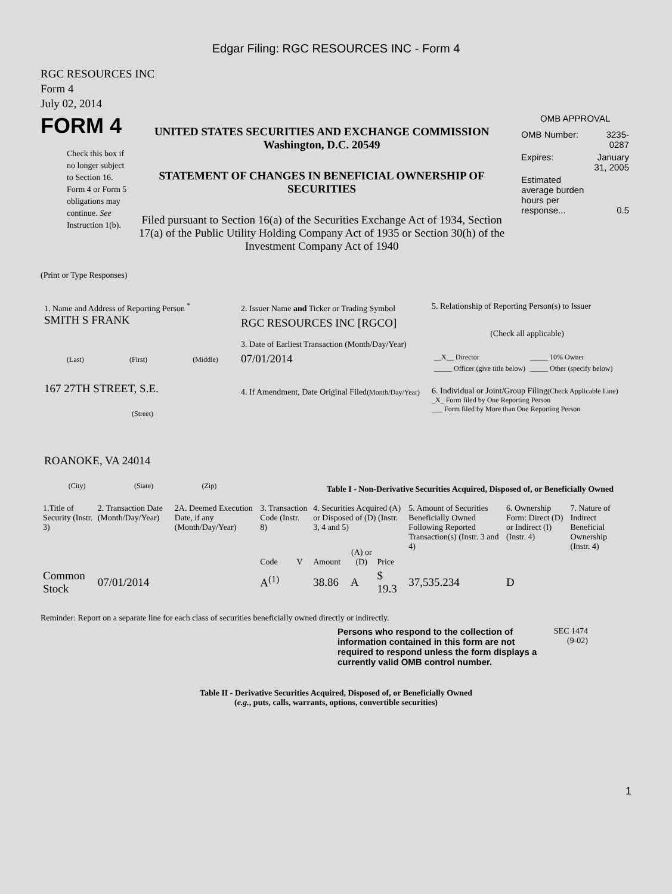Edgar Filing: RGC RESOURCES INC - Form 4
RGC RESOURCES INC
Form 4
July 02, 2014
FORM 4
Check this box if no longer subject to Section 16. Form 4 or Form 5 obligations may continue. See Instruction 1(b).
UNITED STATES SECURITIES AND EXCHANGE COMMISSION
Washington, D.C. 20549
STATEMENT OF CHANGES IN BENEFICIAL OWNERSHIP OF SECURITIES
Filed pursuant to Section 16(a) of the Securities Exchange Act of 1934, Section 17(a) of the Public Utility Holding Company Act of 1935 or Section 30(h) of the Investment Company Act of 1940
OMB APPROVAL
| OMB Number: | 3235-0287 |
| Expires: | January 31, 2005 |
| Estimated average burden hours per response... | 0.5 |
(Print or Type Responses)
1. Name and Address of Reporting Person <sup>*</sup>
SMITH S FRANK
(Last) (First) (Middle)
167 27TH STREET, S.E.
(Street)
ROANOKE, VA 24014
(City) (State) (Zip)
2. Issuer Name and Ticker or Trading Symbol
RGC RESOURCES INC [RGCO]
3. Date of Earliest Transaction (Month/Day/Year)
07/01/2014
4. If Amendment, Date Original Filed(Month/Day/Year)
5. Relationship of Reporting Person(s) to Issuer
(Check all applicable)
| __X__ Director | _____ 10% Owner |
| _____ Officer (give title below) | _____ Other (specify below) |
6. Individual or Joint/Group Filing(Check Applicable Line)
_X_ Form filed by One Reporting Person
___ Form filed by More than One Reporting Person
Table I - Non-Derivative Securities Acquired, Disposed of, or Beneficially Owned
| 1.Title of Security (Instr. 3) | 2. Transaction Date (Month/Day/Year) | 2A. Deemed Execution Date, if any (Month/Day/Year) | 3. Transaction Code (Instr. 8) | | 4. Securities Acquired (A) or Disposed of (D) (Instr. 3, 4 and 5) | | | 5. Amount of Securities Beneficially Owned Following Reported Transaction(s) (Instr. 3 and 4) | 6. Ownership Form: Direct (D) or Indirect (I) (Instr. 4) | 7. Nature of Indirect Beneficial Ownership (Instr. 4) |
| --- | --- | --- | --- | --- | --- | --- | --- | --- | --- | --- |
| | | | Code | V | Amount | (A) or (D) | Price | | | |
| Common Stock | 07/01/2014 | | A<sup>(1)</sup> | | 38.86 | A | $ 19.3 | 37,535.234 | D | |
Reminder: Report on a separate line for each class of securities beneficially owned directly or indirectly.
Persons who respond to the collection of information contained in this form are not required to respond unless the form displays a currently valid OMB control number.
SEC 1474
(9-02)
Table II - Derivative Securities Acquired, Disposed of, or Beneficially Owned
(e.g., puts, calls, warrants, options, convertible securities)
1